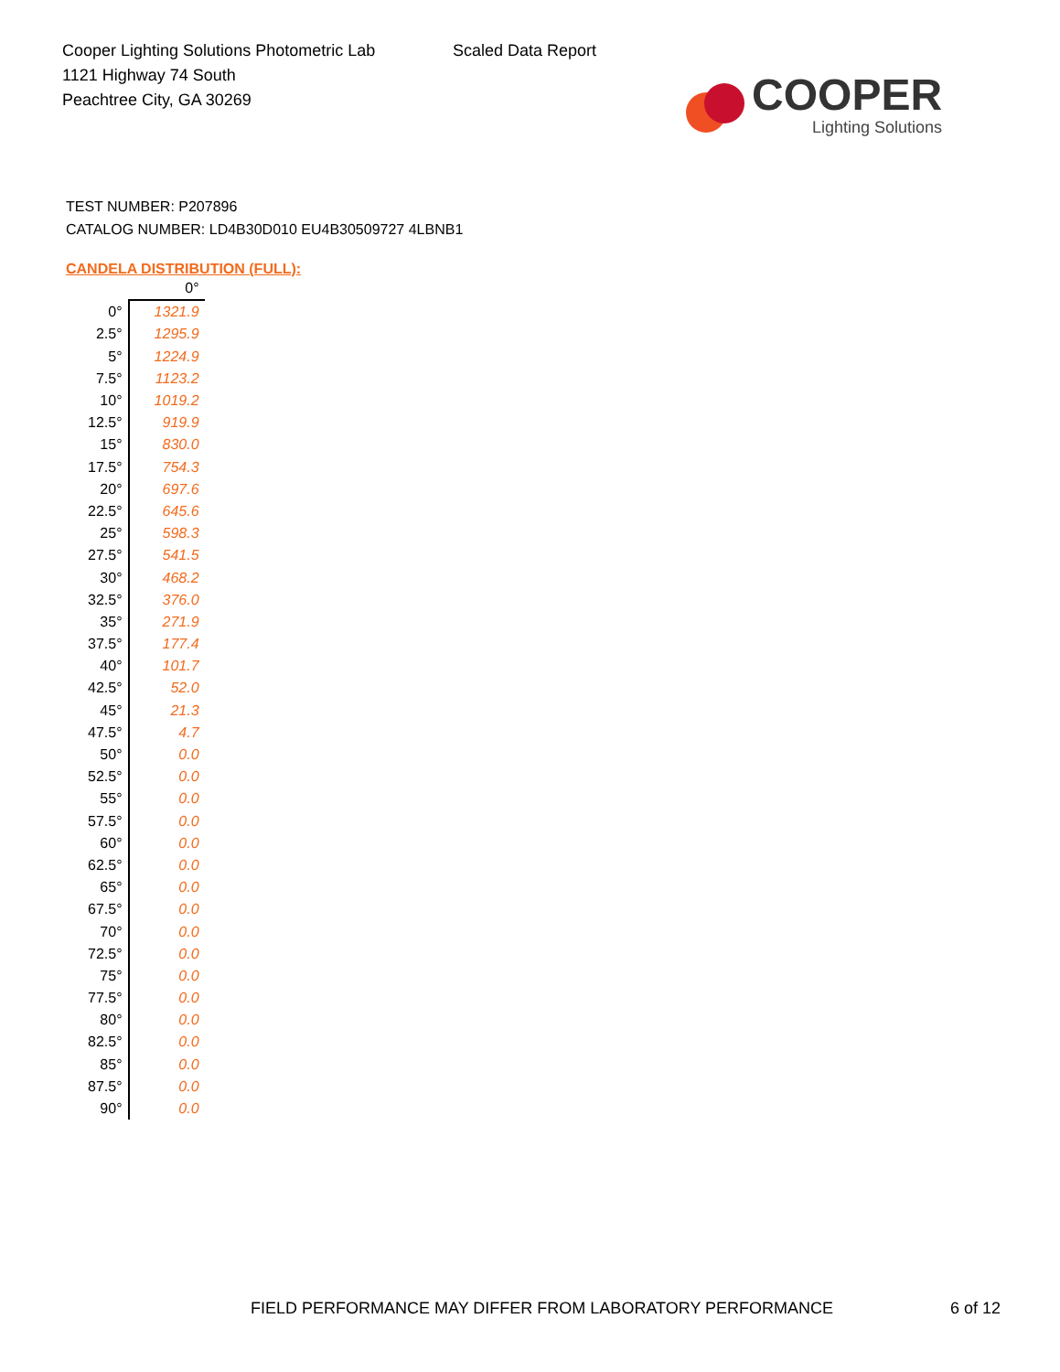Cooper Lighting Solutions Photometric Lab
1121 Highway 74 South
Peachtree City, GA 30269
Scaled Data Report
COOPER
Lighting Solutions
TEST NUMBER: P207896
CATALOG NUMBER: LD4B30D010 EU4B30509727 4LBNB1
CANDELA DISTRIBUTION (FULL):
| | 0° |
| --- | --- |
| 0° | 1321.9 |
| 2.5° | 1295.9 |
| 5° | 1224.9 |
| 7.5° | 1123.2 |
| 10° | 1019.2 |
| 12.5° | 919.9 |
| 15° | 830.0 |
| 17.5° | 754.3 |
| 20° | 697.6 |
| 22.5° | 645.6 |
| 25° | 598.3 |
| 27.5° | 541.5 |
| 30° | 468.2 |
| 32.5° | 376.0 |
| 35° | 271.9 |
| 37.5° | 177.4 |
| 40° | 101.7 |
| 42.5° | 52.0 |
| 45° | 21.3 |
| 47.5° | 4.7 |
| 50° | 0.0 |
| 52.5° | 0.0 |
| 55° | 0.0 |
| 57.5° | 0.0 |
| 60° | 0.0 |
| 62.5° | 0.0 |
| 65° | 0.0 |
| 67.5° | 0.0 |
| 70° | 0.0 |
| 72.5° | 0.0 |
| 75° | 0.0 |
| 77.5° | 0.0 |
| 80° | 0.0 |
| 82.5° | 0.0 |
| 85° | 0.0 |
| 87.5° | 0.0 |
| 90° | 0.0 |
FIELD PERFORMANCE MAY DIFFER FROM LABORATORY PERFORMANCE 6 of 12